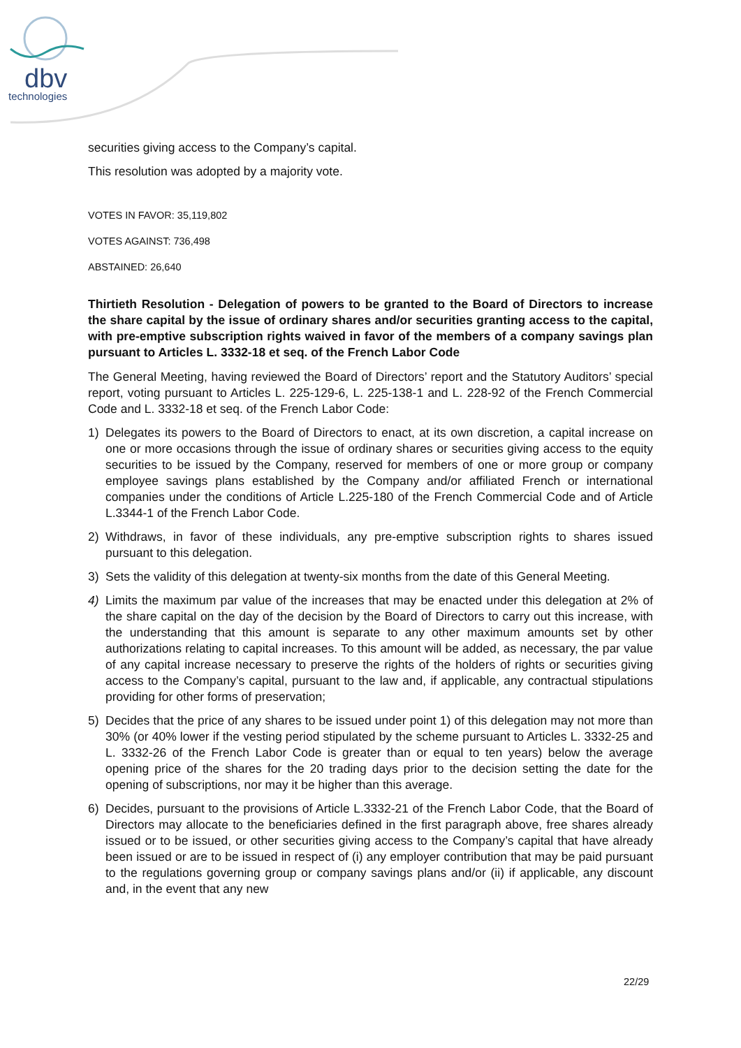dbv
technologies
securities giving access to the Company’s capital.
This resolution was adopted by a majority vote.
VOTES IN FAVOR: 35,119,802
VOTES AGAINST: 736,498
ABSTAINED: 26,640
Thirtieth Resolution - Delegation of powers to be granted to the Board of Directors to increase the share capital by the issue of ordinary shares and/or securities granting access to the capital, with pre-emptive subscription rights waived in favor of the members of a company savings plan pursuant to Articles L. 3332-18 et seq. of the French Labor Code
The General Meeting, having reviewed the Board of Directors’ report and the Statutory Auditors’ special report, voting pursuant to Articles L. 225-129-6, L. 225-138-1 and L. 228-92 of the French Commercial Code and L. 3332-18 et seq. of the French Labor Code:
1) Delegates its powers to the Board of Directors to enact, at its own discretion, a capital increase on one or more occasions through the issue of ordinary shares or securities giving access to the equity securities to be issued by the Company, reserved for members of one or more group or company employee savings plans established by the Company and/or affiliated French or international companies under the conditions of Article L.225-180 of the French Commercial Code and of Article L.3344-1 of the French Labor Code.
2) Withdraws, in favor of these individuals, any pre-emptive subscription rights to shares issued pursuant to this delegation.
3) Sets the validity of this delegation at twenty-six months from the date of this General Meeting.
4) Limits the maximum par value of the increases that may be enacted under this delegation at 2% of the share capital on the day of the decision by the Board of Directors to carry out this increase, with the understanding that this amount is separate to any other maximum amounts set by other authorizations relating to capital increases. To this amount will be added, as necessary, the par value of any capital increase necessary to preserve the rights of the holders of rights or securities giving access to the Company’s capital, pursuant to the law and, if applicable, any contractual stipulations providing for other forms of preservation;
5) Decides that the price of any shares to be issued under point 1) of this delegation may not more than 30% (or 40% lower if the vesting period stipulated by the scheme pursuant to Articles L. 3332-25 and L. 3332-26 of the French Labor Code is greater than or equal to ten years) below the average opening price of the shares for the 20 trading days prior to the decision setting the date for the opening of subscriptions, nor may it be higher than this average.
6) Decides, pursuant to the provisions of Article L.3332-21 of the French Labor Code, that the Board of Directors may allocate to the beneficiaries defined in the first paragraph above, free shares already issued or to be issued, or other securities giving access to the Company’s capital that have already been issued or are to be issued in respect of (i) any employer contribution that may be paid pursuant to the regulations governing group or company savings plans and/or (ii) if applicable, any discount and, in the event that any new
22/29